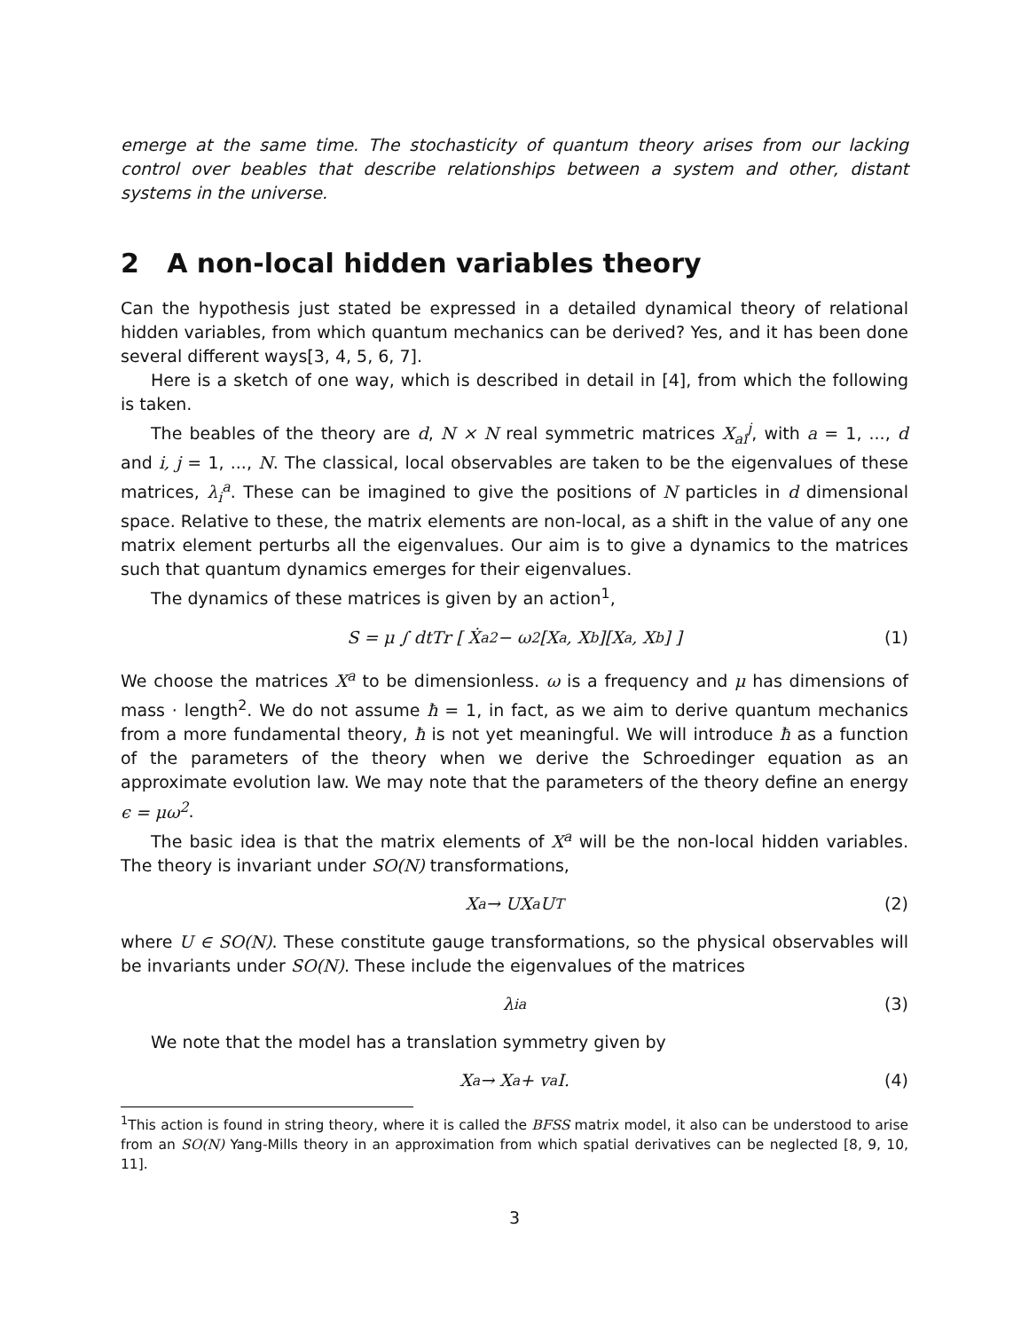emerge at the same time. The stochasticity of quantum theory arises from our lacking control over beables that describe relationships between a system and other, distant systems in the universe.
2 A non-local hidden variables theory
Can the hypothesis just stated be expressed in a detailed dynamical theory of relational hidden variables, from which quantum mechanics can be derived? Yes, and it has been done several different ways[3, 4, 5, 6, 7].
Here is a sketch of one way, which is described in detail in [4], from which the following is taken.
The beables of the theory are d, N × N real symmetric matrices X<sub>ai</sub><sup>j</sup>, with a = 1, ..., d and i, j = 1, ..., N. The classical, local observables are taken to be the eigenvalues of these matrices, λ<sub>i</sub><sup>a</sup>. These can be imagined to give the positions of N particles in d dimensional space. Relative to these, the matrix elements are non-local, as a shift in the value of any one matrix element perturbs all the eigenvalues. Our aim is to give a dynamics to the matrices such that quantum dynamics emerges for their eigenvalues.
The dynamics of these matrices is given by an action<sup>1</sup>,
S = μ ∫ dtTr [ Ẋ<sub>a</sub><sup>2</sup> − ω<sup>2</sup>[X<sub>a</sub>, X<sub>b</sub>][X<sup>a</sup>, X<sup>b</sup>] ] (1)
We choose the matrices X<sup>a</sup> to be dimensionless. ω is a frequency and μ has dimensions of mass · length<sup>2</sup>. We do not assume ħ = 1, in fact, as we aim to derive quantum mechanics from a more fundamental theory, ħ is not yet meaningful. We will introduce ħ as a function of the parameters of the theory when we derive the Schroedinger equation as an approximate evolution law. We may note that the parameters of the theory define an energy ϵ = μω<sup>2</sup>.
The basic idea is that the matrix elements of X<sup>a</sup> will be the non-local hidden variables. The theory is invariant under SO(N) transformations,
X<sup>a</sup> → UX<sup>a</sup>U<sup>T</sup> (2)
where U ∈ SO(N). These constitute gauge transformations, so the physical observables will be invariants under SO(N). These include the eigenvalues of the matrices
λ<sub>i</sub><sup>a</sup> (3)
We note that the model has a translation symmetry given by
X<sup>a</sup> → X<sup>a</sup> + v<sup>a</sup>I. (4)
<sup>1</sup> This action is found in string theory, where it is called the BFSS matrix model, it also can be understood to arise from an SO(N) Yang-Mills theory in an approximation from which spatial derivatives can be neglected [8, 9, 10, 11].
3